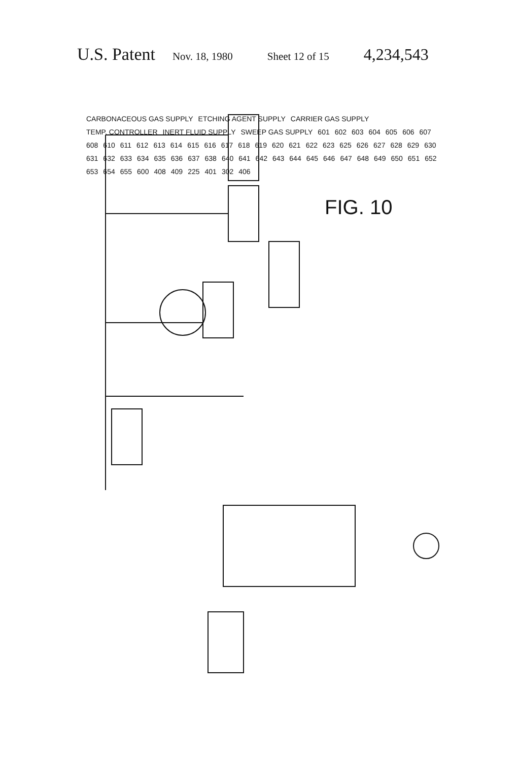U.S. Patent Nov. 18, 1980 Sheet 12 of 15 4,234,543
CARBONACEOUS GAS SUPPLY ETCHING AGENT SUPPLY CARRIER GAS SUPPLY TEMP. CONTROLLER INERT FLUID SUPPLY SWEEP GAS SUPPLY 601 602 603 604 605 606 607 608 610 611 612 613 614 615 616 617 618 619 620 621 622 623 625 626 627 628 629 630 631 632 633 634 635 636 637 638 640 641 642 643 644 645 646 647 648 649 650 651 652 653 654 655 600 408 409 225 401 302 406
FIG. 10